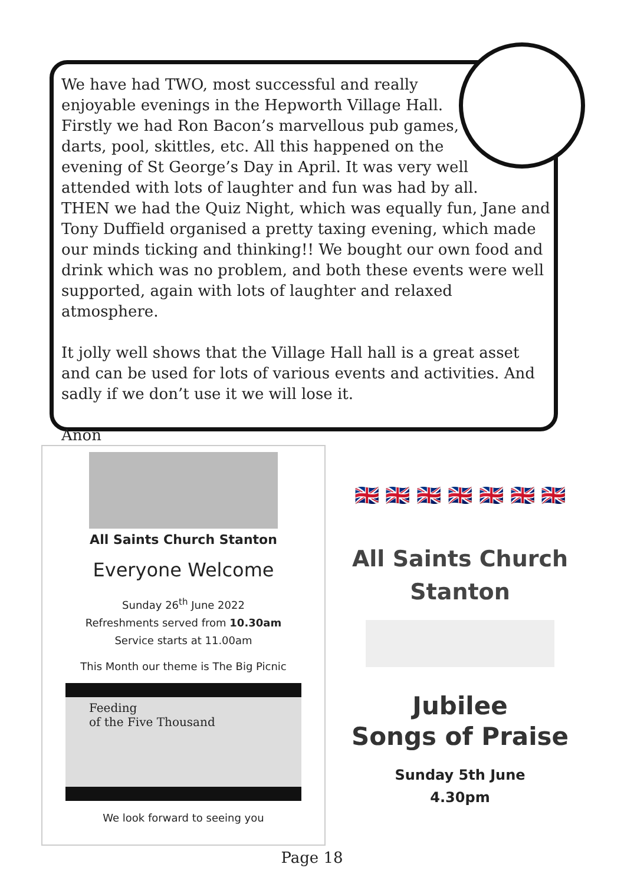We have had TWO, most successful and really
enjoyable evenings in the Hepworth Village Hall.
Firstly we had Ron Bacon’s marvellous pub games,
darts, pool, skittles, etc. All this happened on the
evening of St George’s Day in April. It was very well
attended with lots of laughter and fun was had by all.
THEN we had the Quiz Night, which was equally fun, Jane and Tony Duffield organised a pretty taxing evening, which made our minds ticking and thinking!! We bought our own food and drink which was no problem, and both these events were well supported, again with lots of laughter and relaxed atmosphere.
It jolly well shows that the Village Hall hall is a great asset and can be used for lots of various events and activities. And sadly if we don’t use it we will lose it.
Anon
All Saints Church Stanton
Everyone Welcome
Sunday 26<sup>th</sup> June 2022
Refreshments served from 10.30am
Service starts at 11.00am
This Month our theme is The Big Picnic
Feeding
of the Five Thousand
We look forward to seeing you
🇬🇧 🇬🇧 🇬🇧 🇬🇧 🇬🇧 🇬🇧 🇬🇧
All Saints Church
Stanton
Jubilee
Songs of Praise
Sunday 5th June
4.30pm
Page 18